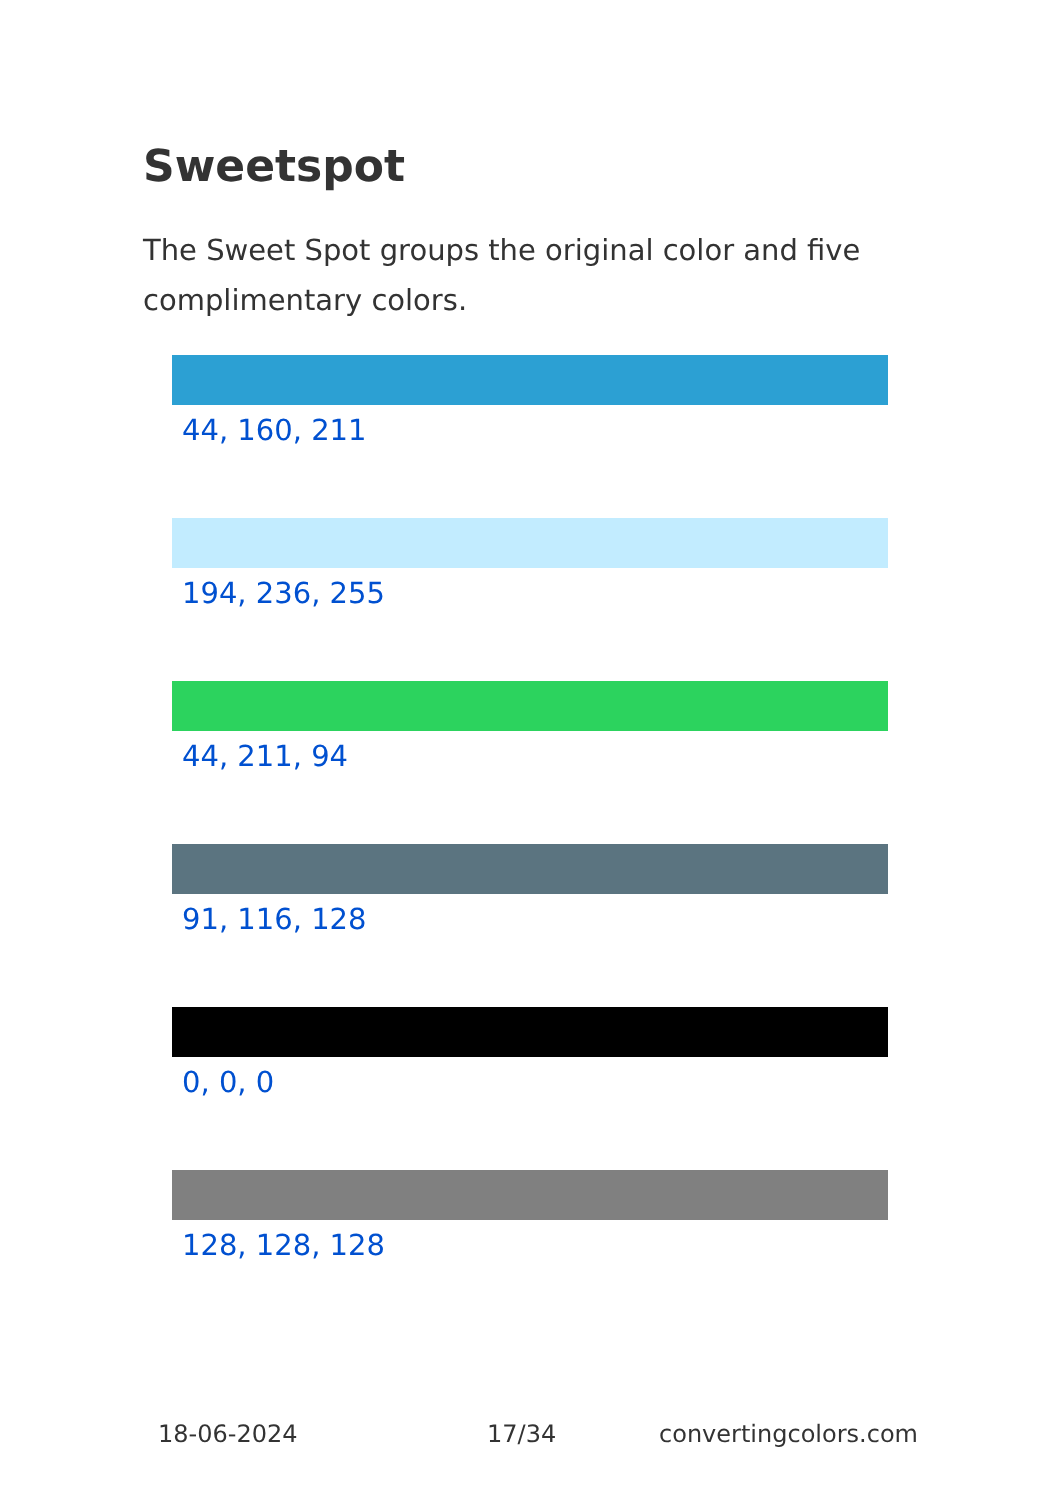Sweetspot
The Sweet Spot groups the original color and five complimentary colors.
44, 160, 211
194, 236, 255
44, 211, 94
91, 116, 128
0, 0, 0
128, 128, 128
18-06-2024 17/34 convertingcolors.com